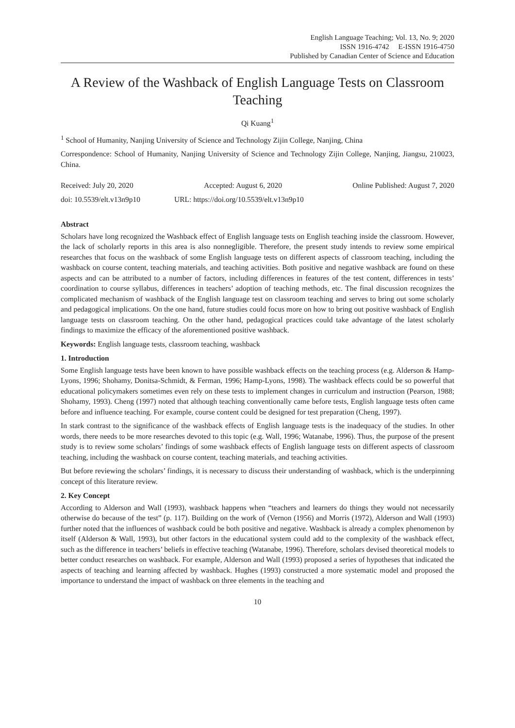English Language Teaching; Vol. 13, No. 9; 2020
ISSN 1916-4742 E-ISSN 1916-4750
Published by Canadian Center of Science and Education
A Review of the Washback of English Language Tests on Classroom Teaching
Qi Kuang<sup>1</sup>
<sup>1</sup> School of Humanity, Nanjing University of Science and Technology Zijin College, Nanjing, China
Correspondence: School of Humanity, Nanjing University of Science and Technology Zijin College, Nanjing, Jiangsu, 210023, China.
Received: July 20, 2020 Accepted: August 6, 2020 Online Published: August 7, 2020
doi: 10.5539/elt.v13n9p10 URL: https://doi.org/10.5539/elt.v13n9p10
Abstract
Scholars have long recognized the Washback effect of English language tests on English teaching inside the classroom. However, the lack of scholarly reports in this area is also nonnegligible. Therefore, the present study intends to review some empirical researches that focus on the washback of some English language tests on different aspects of classroom teaching, including the washback on course content, teaching materials, and teaching activities. Both positive and negative washback are found on these aspects and can be attributed to a number of factors, including differences in features of the test content, differences in tests’ coordination to course syllabus, differences in teachers’ adoption of teaching methods, etc. The final discussion recognizes the complicated mechanism of washback of the English language test on classroom teaching and serves to bring out some scholarly and pedagogical implications. On the one hand, future studies could focus more on how to bring out positive washback of English language tests on classroom teaching. On the other hand, pedagogical practices could take advantage of the latest scholarly findings to maximize the efficacy of the aforementioned positive washback.
Keywords: English language tests, classroom teaching, washback
1. Introduction
Some English language tests have been known to have possible washback effects on the teaching process (e.g. Alderson & Hamp-Lyons, 1996; Shohamy, Donitsa-Schmidt, & Ferman, 1996; Hamp-Lyons, 1998). The washback effects could be so powerful that educational policymakers sometimes even rely on these tests to implement changes in curriculum and instruction (Pearson, 1988; Shohamy, 1993). Cheng (1997) noted that although teaching conventionally came before tests, English language tests often came before and influence teaching. For example, course content could be designed for test preparation (Cheng, 1997).
In stark contrast to the significance of the washback effects of English language tests is the inadequacy of the studies. In other words, there needs to be more researches devoted to this topic (e.g. Wall, 1996; Watanabe, 1996). Thus, the purpose of the present study is to review some scholars’ findings of some washback effects of English language tests on different aspects of classroom teaching, including the washback on course content, teaching materials, and teaching activities.
But before reviewing the scholars’ findings, it is necessary to discuss their understanding of washback, which is the underpinning concept of this literature review.
2. Key Concept
According to Alderson and Wall (1993), washback happens when “teachers and learners do things they would not necessarily otherwise do because of the test” (p. 117). Building on the work of (Vernon (1956) and Morris (1972), Alderson and Wall (1993) further noted that the influences of washback could be both positive and negative. Washback is already a complex phenomenon by itself (Alderson & Wall, 1993), but other factors in the educational system could add to the complexity of the washback effect, such as the difference in teachers’ beliefs in effective teaching (Watanabe, 1996). Therefore, scholars devised theoretical models to better conduct researches on washback. For example, Alderson and Wall (1993) proposed a series of hypotheses that indicated the aspects of teaching and learning affected by washback. Hughes (1993) constructed a more systematic model and proposed the importance to understand the impact of washback on three elements in the teaching and
10